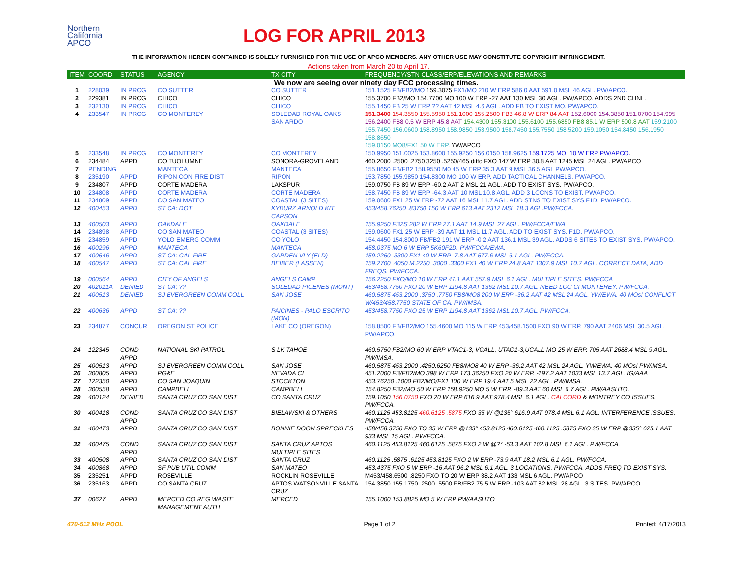Northern
California
APCO
LOG FOR APRIL 2013
THE INFORMATION HEREIN CONTAINED IS SOLELY FURNISHED FOR THE USE OF APCO MEMBERS. ANY OTHER USE MAY CONSTITUTE COPYRIGHT INFRINGEMENT.
Actions taken from March 20 to April 17.
| ITEM | COORD | STATUS | AGENCY | TX CITY | FREQUENCY/STN CLASS/ERP/ELEVATIONS AND REMARKS |
| --- | --- | --- | --- | --- | --- |
| We now are seeing over ninety day FCC processing times. | | | | | |
| 1 | 228039 | IN PROG | CO SUTTER | CO SUTTER | 151.1525 FB/FB2/MO 159.3075 FX1/MO 210 W ERP 586.0 AAT 591.0 MSL 46 AGL. PW/APCO. |
| 2 | 229381 | IN PROG | CHICO | CHICO | 155.3700 FB2/MO 154.7700 MO 100 W ERP -27 AAT 130 MSL 30 AGL. PW/APCO. ADDS 2ND CHNL. |
| 3 | 232130 | IN PROG | CHICO | CHICO | 155.1450 FB 25 W ERP ?? AAT 42 MSL 4.6 AGL. ADD FB TO EXIST MO. PW/APCO. |
| 4 | 233547 | IN PROG | CO MONTEREY | SOLEDAD ROYAL OAKS SAN ARDO | 151.3400 154.3550 155.5950 151.1000 155.2500 FB8 46.8 W ERP 84 AAT 152.6000 154.3850 151.0700 154.995 156.2400 FB8 0.5 W ERP 45.8 AAT 154.4300 155.3100 155.6100 155.6850 FB8 85.1 W ERP 500.8 AAT 159.2100 155.7450 156.0600 158.8950 158.9850 153.9500 158.7450 155.7550 158.5200 159.1050 154.8450 156.1950 158.8650 159.0150 MO8/FX1 50 W ERP. YW/APCO |
| 5 | 233548 | IN PROG | CO MONTEREY | CO MONTEREY | 150.9950 151.0025 153.8600 155.9250 156.0150 158.9625 159.1725 MO. 10 W ERP PW/APCO. |
| 6 | 234484 | APPD | CO TUOLUMNE | SONORA-GROVELAND | 460.2000 .2500 .2750 3250 .5250/465.ditto FXO 147 W ERP 30.8 AAT 1245 MSL 24 AGL. PW/APCO |
| 7 | PENDING | | MANTECA | MANTECA | 155.8650 FB/FB2 158.9550 M0 45 W ERP 35.3 AAT 9 MSL 36.5 AGL PW/APCO. |
| 8 | 235190 | APPD | RIPON CON FIRE DIST | RIPON | 153.7850 155.9850 154.8300 MO 100 W ERP. ADD TACTICAL CHANNELS. PW/APCO. |
| 9 | 234807 | APPD | CORTE MADERA | LAKSPUR | 159.0750 FB 89 W ERP -60.2 AAT 2 MSL 21 AGL. ADD TO EXIST SYS. PW/APCO. |
| 10 | 234808 | APPD | CORTE MADERA | CORTE MADERA | 158.7450 FB 89 W ERP -64.3 AAT 10 MSL 10.8 AGL. ADD 3 LOCNS TO EXIST. PW/APCO. |
| 11 | 234809 | APPD | CO SAN MATEO | COASTAL (3 SITES) | 159.0600 FX1 25 W ERP -72 AAT 16 MSL 11.7 AGL. ADD STNS TO EXIST SYS.F1D. PW/APCO. |
| 12 | 400453 | APPD | ST CA: DOT | KYBURZ ARNOLD KIT CARSON | 453/458.76250 .83750 150 W ERP 613 AAT 2312 MSL 18.3 AGL.PW/FCCA. |
| 13 | 400503 | APPD | OAKDALE | OAKDALE | 155.9250 FB2S 282 W ERP 27.1 AAT 14.9 MSL 27 AGL. PW/FCCA/EWA |
| 14 | 234898 | APPD | CO SAN MATEO | COASTAL (3 SITES) | 159.0600 FX1 25 W ERP -39 AAT 11 MSL 11.7 AGL. ADD TO EXIST SYS. F1D. PW/APCO. |
| 15 | 234859 | APPD | YOLO EMERG COMM | CO YOLO | 154.4450 154.8000 FB/FB2 191 W ERP -0.2 AAT 136.1 MSL 39 AGL. ADDS 6 SITES TO EXIST SYS. PW/APCO. |
| 16 | 400296 | APPD | MANTECA | MANTECA | 458.0375 MO 6 W ERP 5K60F2D. PW/FCCA/EWA. |
| 17 | 400546 | APPD | ST CA: CAL FIRE | GARDEN VLY (ELD) | 159.2250 .3300 FX1 40 W ERP -7.8 AAT 577.6 MSL 6.1 AGL. PW/FCCA. |
| 18 | 400547 | APPD | ST CA: CAL FIRE | BEIBER (LASSEN) | 159.2700 .4050 M.2250 .3000 .3300 FX1 40 W ERP 24.8 AAT 1307.9 MSL 10.7 AGL. CORRECT DATA, ADD FREQS. PW/FCCA. |
| 19 | 000564 | APPD | CITY OF ANGELS | ANGELS CAMP | 156.2250 FXO/MO 10 W ERP 47.1 AAT 557.9 MSL 6.1 AGL. MULTIPLE SITES. PW/FCCA |
| 20 | 402011A | DENIED | ST CA; ?? | SOLEDAD PICENES (MONT) | 453/458.7750 FXO 20 W ERP 1194.8 AAT 1362 MSL 10.7 AGL. NEED LOC CI MONTEREY. PW/FCCA. |
| 21 | 400513 | DENIED | SJ EVERGREEN COMM COLL | SAN JOSE | 460.5875 453.2000 .3750 .7750 FB8/MO8 200 W ERP -36.2 AAT 42 MSL 24 AGL. YW/EWA. 40 MOs! CONFLICT W/453/458.7750 STATE OF CA. PW/IMSA. |
| 22 | 400636 | APPD | ST CA: ?? | PAICINES - PALO ESCRITO (MON) | 453/458.7750 FXO 25 W ERP 1194.8 AAT 1362 MSL 10.7 AGL. PW/FCCA. |
| 23 | 234877 | CONCUR | OREGON ST POLICE | LAKE CO (OREGON) | 158.8500 FB/FB2/MO 155.4600 MO 115 W ERP 453/458.1500 FXO 90 W ERP. 790 AAT 2406 MSL 30.5 AGL. PW/APCO. |
| 24 | 122345 | COND APPD | NATIONAL SKI PATROL | S LK TAHOE | 460.5750 FB2/MO 60 W ERP VTAC1-3, VCALL, UTAC1-3,UCALL MO 25 W ERP. 705 AAT 2688.4 MSL 9 AGL. PW/IMSA. |
| 25 | 400513 | APPD | SJ EVERGREEN COMM COLL | SAN JOSE | 460.5875 453.2000 .4250.6250 FB8/MO8 40 W ERP -36.2 AAT 42 MSL 24 AGL. YW/EWA. 40 MOs! PW/IMSA. |
| 26 | 300805 | APPD | PG&E | NEVADA CI | 451.2000 FB/FB2/MO 398 W ERP 173.36250 FXO 20 W ERP. -197.2 AAT 1033 MSL 13.7 AGL. IG/AAA |
| 27 | 122350 | APPD | CO SAN JOAQUIN | STOCKTON | 453.76250 .1000 FB2/MO/FX1 100 W ERP 19.4 AAT 5 MSL 22 AGL. PW/IMSA. |
| 28 | 300558 | APPD | CAMPBELL | CAMPBELL | 154.8250 FB2/MO 50 W ERP 158.9250 MO 5 W ERP. -89.3 AAT 60 MSL 6.7 AGL. PW/AASHTO. |
| 29 | 400124 | DENIED | SANTA CRUZ CO SAN DIST | CO SANTA CRUZ | 159.1050 156.0750 FXO 20 W ERP 616.9 AAT 978.4 MSL 6.1 AGL. CALCORD & MONTREY CO ISSUES. PW/FCCA. |
| 30 | 400418 | COND APPD | SANTA CRUZ CO SAN DIST | BIELAWSKI & OTHERS | 460.1125 453.8125 460.6125 .5875 FXO 35 W @135° 616.9 AAT 978.4 MSL 6.1 AGL. INTERFERENCE ISSUES. PW/FCCA. |
| 31 | 400473 | APPD | SANTA CRUZ CO SAN DIST | BONNIE DOON SPRECKLES | 458/458.3750 FXO TO 35 W ERP @133° 453.8125 460.6125 460.1125 .5875 FXO 35 W ERP @335° 625.1 AAT 933 MSL 15 AGL. PW/FCCA. |
| 32 | 400475 | COND APPD | SANTA CRUZ CO SAN DIST | SANTA CRUZ APTOS MULTIPLE SITES | 460.1125 453.8125 460.6125 .5875 FXO 2 W @?° -53.3 AAT 102.8 MSL 6.1 AGL. PW/FCCA. |
| 33 | 400508 | APPD | SANTA CRUZ CO SAN DIST | SANTA CRUZ | 460.1125 .5875 .6125 453.8125 FXO 2 W ERP -73.9 AAT 18.2 MSL 6.1 AGL. PW/FCCA. |
| 34 | 400868 | APPD | SF PUB UTIL COMM | SAN MATEO | 453.4375 FXO 5 W ERP -16 AAT 96.2 MSL 6.1 AGL. 3 LOCATIONS. PW/FCCA. ADDS FREQ TO EXIST SYS. |
| 35 | 235251 | APPD | ROSEVILLE | ROCKLIN ROSEVILLE | M453/458.6500 .8250 FXO TO 20 W ERP 38.2 AAT 133 MSL 6 AGL. PW/APCO |
| 36 | 235163 | APPD | CO SANTA CRUZ | APTOS WATSONVILLE SANTA CRUZ | 154.3850 155.1750 .2500 .5500 FB/FB2 75.5 W ERP -103 AAT 82 MSL 28 AGL. 3 SITES. PW/APCO. |
| 37 | 00627 | APPD | MERCED CO REG WASTE MANAGEMENT AUTH | MERCED | 155.1000 153.8825 MO 5 W ERP PW/AASHTO |
470-512 MHz POOL Page 1 of 2 Printed: 4/17/2013